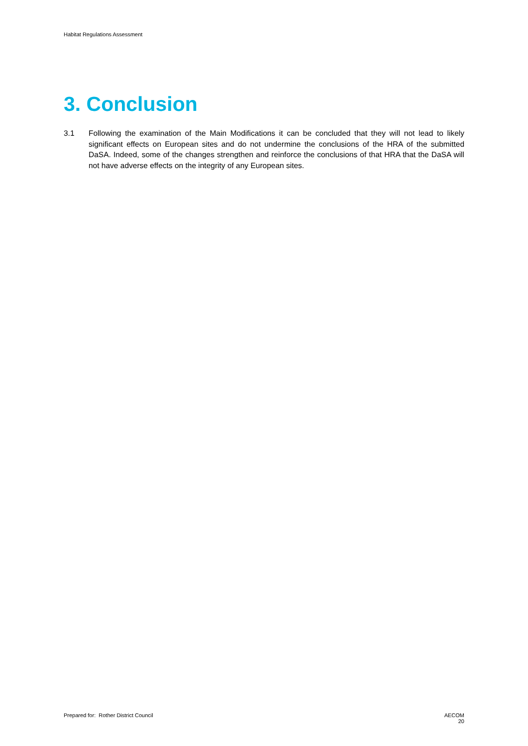Habitat Regulations Assessment
3. Conclusion
3.1 Following the examination of the Main Modifications it can be concluded that they will not lead to likely significant effects on European sites and do not undermine the conclusions of the HRA of the submitted DaSA. Indeed, some of the changes strengthen and reinforce the conclusions of that HRA that the DaSA will not have adverse effects on the integrity of any European sites.
Prepared for: Rother District Council
AECOM
20